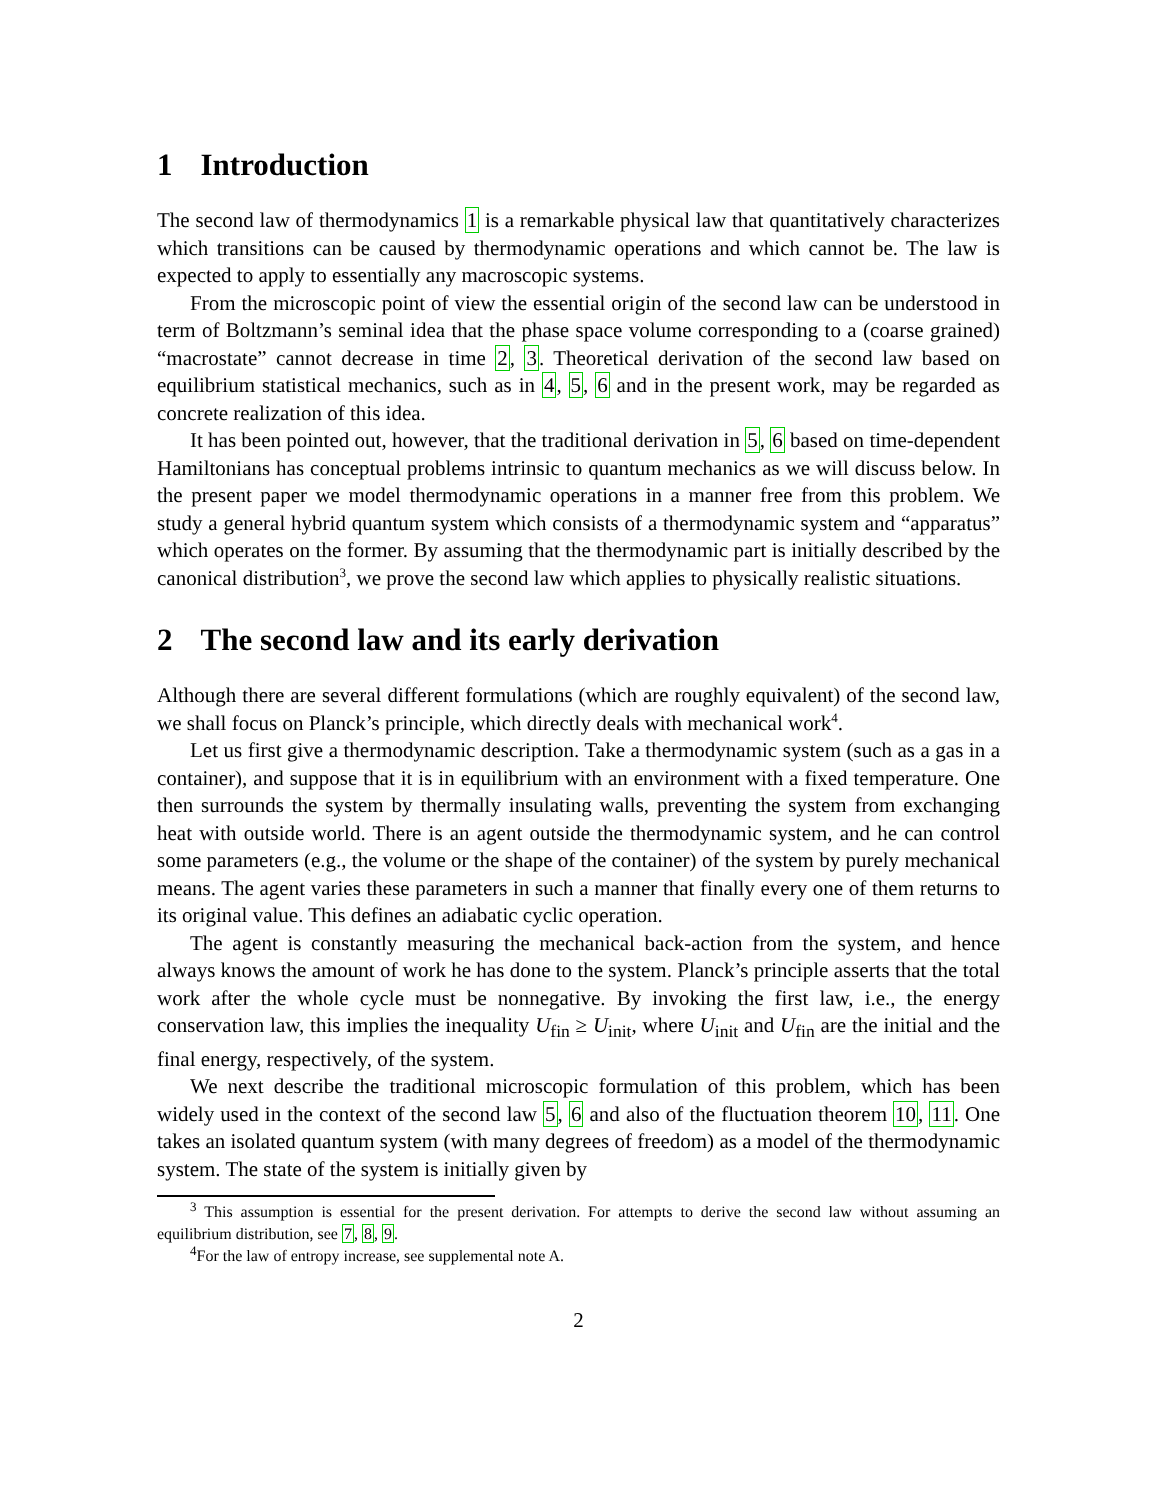1 Introduction
The second law of thermodynamics 1 is a remarkable physical law that quantitatively characterizes which transitions can be caused by thermodynamic operations and which cannot be. The law is expected to apply to essentially any macroscopic systems.
From the microscopic point of view the essential origin of the second law can be understood in term of Boltzmann’s seminal idea that the phase space volume corresponding to a (coarse grained) “macrostate” cannot decrease in time 2, 3. Theoretical derivation of the second law based on equilibrium statistical mechanics, such as in 4, 5, 6 and in the present work, may be regarded as concrete realization of this idea.
It has been pointed out, however, that the traditional derivation in 5, 6 based on time-dependent Hamiltonians has conceptual problems intrinsic to quantum mechanics as we will discuss below. In the present paper we model thermodynamic operations in a manner free from this problem. We study a general hybrid quantum system which consists of a thermodynamic system and “apparatus” which operates on the former. By assuming that the thermodynamic part is initially described by the canonical distribution<sup>3</sup>, we prove the second law which applies to physically realistic situations.
2 The second law and its early derivation
Although there are several different formulations (which are roughly equivalent) of the second law, we shall focus on Planck’s principle, which directly deals with mechanical work<sup>4</sup>.
Let us first give a thermodynamic description. Take a thermodynamic system (such as a gas in a container), and suppose that it is in equilibrium with an environment with a fixed temperature. One then surrounds the system by thermally insulating walls, preventing the system from exchanging heat with outside world. There is an agent outside the thermodynamic system, and he can control some parameters (e.g., the volume or the shape of the container) of the system by purely mechanical means. The agent varies these parameters in such a manner that finally every one of them returns to its original value. This defines an adiabatic cyclic operation.
The agent is constantly measuring the mechanical back-action from the system, and hence always knows the amount of work he has done to the system. Planck’s principle asserts that the total work after the whole cycle must be nonnegative. By invoking the first law, i.e., the energy conservation law, this implies the inequality U<sub>fin</sub> ≥ U<sub>init</sub>, where U<sub>init</sub> and U<sub>fin</sub> are the initial and the final energy, respectively, of the system.
We next describe the traditional microscopic formulation of this problem, which has been widely used in the context of the second law 5, 6 and also of the fluctuation theorem 10, 11. One takes an isolated quantum system (with many degrees of freedom) as a model of the thermodynamic system. The state of the system is initially given by
<sup>3</sup> This assumption is essential for the present derivation. For attempts to derive the second law without assuming an equilibrium distribution, see 7, 8, 9.
<sup>4</sup> For the law of entropy increase, see supplemental note A.
2